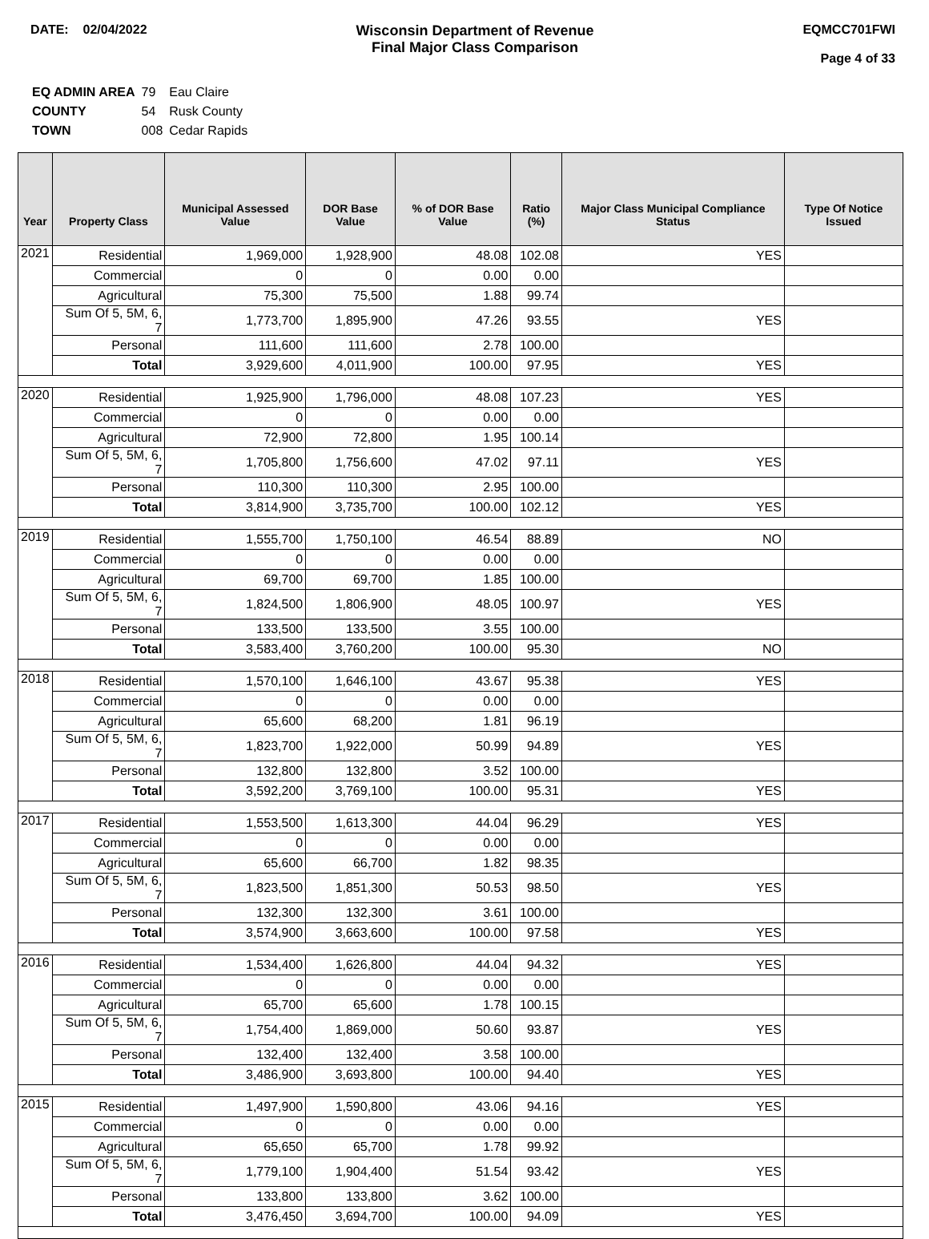DATE: 02/04/2022 Wisconsin Department of Revenue
Final Major Class Comparison
EQMCC701FWI
Page 4 of 33
| EQ ADMIN AREA | 79 | Eau Claire |
| COUNTY | 54 | Rusk County |
| TOWN | 008 | Cedar Rapids |
| Year | Property Class | Municipal Assessed Value | DOR Base Value | % of DOR Base Value | Ratio (%) | Major Class Municipal Compliance Status | Type Of Notice Issued |
| --- | --- | --- | --- | --- | --- | --- | --- |
| 2021 | Residential | 1,969,000 | 1,928,900 | 48.08 | 102.08 | YES | |
| | Commercial | 0 | 0 | 0.00 | 0.00 | | |
| | Agricultural | 75,300 | 75,500 | 1.88 | 99.74 | | |
| | Sum Of 5, 5M, 6, 7 | 1,773,700 | 1,895,900 | 47.26 | 93.55 | YES | |
| | Personal | 111,600 | 111,600 | 2.78 | 100.00 | | |
| | Total | 3,929,600 | 4,011,900 | 100.00 | 97.95 | YES | |
| 2020 | Residential | 1,925,900 | 1,796,000 | 48.08 | 107.23 | YES | |
| | Commercial | 0 | 0 | 0.00 | 0.00 | | |
| | Agricultural | 72,900 | 72,800 | 1.95 | 100.14 | | |
| | Sum Of 5, 5M, 6, 7 | 1,705,800 | 1,756,600 | 47.02 | 97.11 | YES | |
| | Personal | 110,300 | 110,300 | 2.95 | 100.00 | | |
| | Total | 3,814,900 | 3,735,700 | 100.00 | 102.12 | YES | |
| 2019 | Residential | 1,555,700 | 1,750,100 | 46.54 | 88.89 | NO | |
| | Commercial | 0 | 0 | 0.00 | 0.00 | | |
| | Agricultural | 69,700 | 69,700 | 1.85 | 100.00 | | |
| | Sum Of 5, 5M, 6, 7 | 1,824,500 | 1,806,900 | 48.05 | 100.97 | YES | |
| | Personal | 133,500 | 133,500 | 3.55 | 100.00 | | |
| | Total | 3,583,400 | 3,760,200 | 100.00 | 95.30 | NO | |
| 2018 | Residential | 1,570,100 | 1,646,100 | 43.67 | 95.38 | YES | |
| | Commercial | 0 | 0 | 0.00 | 0.00 | | |
| | Agricultural | 65,600 | 68,200 | 1.81 | 96.19 | | |
| | Sum Of 5, 5M, 6, 7 | 1,823,700 | 1,922,000 | 50.99 | 94.89 | YES | |
| | Personal | 132,800 | 132,800 | 3.52 | 100.00 | | |
| | Total | 3,592,200 | 3,769,100 | 100.00 | 95.31 | YES | |
| 2017 | Residential | 1,553,500 | 1,613,300 | 44.04 | 96.29 | YES | |
| | Commercial | 0 | 0 | 0.00 | 0.00 | | |
| | Agricultural | 65,600 | 66,700 | 1.82 | 98.35 | | |
| | Sum Of 5, 5M, 6, 7 | 1,823,500 | 1,851,300 | 50.53 | 98.50 | YES | |
| | Personal | 132,300 | 132,300 | 3.61 | 100.00 | | |
| | Total | 3,574,900 | 3,663,600 | 100.00 | 97.58 | YES | |
| 2016 | Residential | 1,534,400 | 1,626,800 | 44.04 | 94.32 | YES | |
| | Commercial | 0 | 0 | 0.00 | 0.00 | | |
| | Agricultural | 65,700 | 65,600 | 1.78 | 100.15 | | |
| | Sum Of 5, 5M, 6, 7 | 1,754,400 | 1,869,000 | 50.60 | 93.87 | YES | |
| | Personal | 132,400 | 132,400 | 3.58 | 100.00 | | |
| | Total | 3,486,900 | 3,693,800 | 100.00 | 94.40 | YES | |
| 2015 | Residential | 1,497,900 | 1,590,800 | 43.06 | 94.16 | YES | |
| | Commercial | 0 | 0 | 0.00 | 0.00 | | |
| | Agricultural | 65,650 | 65,700 | 1.78 | 99.92 | | |
| | Sum Of 5, 5M, 6, 7 | 1,779,100 | 1,904,400 | 51.54 | 93.42 | YES | |
| | Personal | 133,800 | 133,800 | 3.62 | 100.00 | | |
| | Total | 3,476,450 | 3,694,700 | 100.00 | 94.09 | YES | |